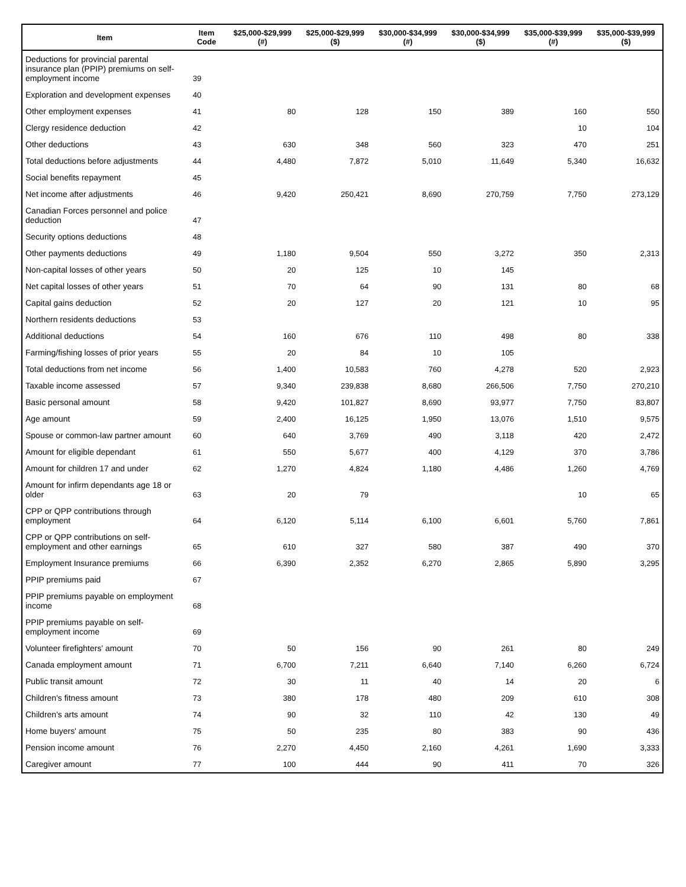| Item | Item Code | $25,000-$29,999 (#) | $25,000-$29,999 ($) | $30,000-$34,999 (#) | $30,000-$34,999 ($) | $35,000-$39,999 (#) | $35,000-$39,999 ($) |
| --- | --- | --- | --- | --- | --- | --- | --- |
| Deductions for provincial parental insurance plan (PPIP) premiums on self-employment income | 39 | | | | | | |
| Exploration and development expenses | 40 | | | | | | |
| Other employment expenses | 41 | 80 | 128 | 150 | 389 | 160 | 550 |
| Clergy residence deduction | 42 | | | | | 10 | 104 |
| Other deductions | 43 | 630 | 348 | 560 | 323 | 470 | 251 |
| Total deductions before adjustments | 44 | 4,480 | 7,872 | 5,010 | 11,649 | 5,340 | 16,632 |
| Social benefits repayment | 45 | | | | | | |
| Net income after adjustments | 46 | 9,420 | 250,421 | 8,690 | 270,759 | 7,750 | 273,129 |
| Canadian Forces personnel and police deduction | 47 | | | | | | |
| Security options deductions | 48 | | | | | | |
| Other payments deductions | 49 | 1,180 | 9,504 | 550 | 3,272 | 350 | 2,313 |
| Non-capital losses of other years | 50 | 20 | 125 | 10 | 145 | | |
| Net capital losses of other years | 51 | 70 | 64 | 90 | 131 | 80 | 68 |
| Capital gains deduction | 52 | 20 | 127 | 20 | 121 | 10 | 95 |
| Northern residents deductions | 53 | | | | | | |
| Additional deductions | 54 | 160 | 676 | 110 | 498 | 80 | 338 |
| Farming/fishing losses of prior years | 55 | 20 | 84 | 10 | 105 | | |
| Total deductions from net income | 56 | 1,400 | 10,583 | 760 | 4,278 | 520 | 2,923 |
| Taxable income assessed | 57 | 9,340 | 239,838 | 8,680 | 266,506 | 7,750 | 270,210 |
| Basic personal amount | 58 | 9,420 | 101,827 | 8,690 | 93,977 | 7,750 | 83,807 |
| Age amount | 59 | 2,400 | 16,125 | 1,950 | 13,076 | 1,510 | 9,575 |
| Spouse or common-law partner amount | 60 | 640 | 3,769 | 490 | 3,118 | 420 | 2,472 |
| Amount for eligible dependant | 61 | 550 | 5,677 | 400 | 4,129 | 370 | 3,786 |
| Amount for children 17 and under | 62 | 1,270 | 4,824 | 1,180 | 4,486 | 1,260 | 4,769 |
| Amount for infirm dependants age 18 or older | 63 | 20 | 79 | | | 10 | 65 |
| CPP or QPP contributions through employment | 64 | 6,120 | 5,114 | 6,100 | 6,601 | 5,760 | 7,861 |
| CPP or QPP contributions on self-employment and other earnings | 65 | 610 | 327 | 580 | 387 | 490 | 370 |
| Employment Insurance premiums | 66 | 6,390 | 2,352 | 6,270 | 2,865 | 5,890 | 3,295 |
| PPIP premiums paid | 67 | | | | | | |
| PPIP premiums payable on employment income | 68 | | | | | | |
| PPIP premiums payable on self-employment income | 69 | | | | | | |
| Volunteer firefighters' amount | 70 | 50 | 156 | 90 | 261 | 80 | 249 |
| Canada employment amount | 71 | 6,700 | 7,211 | 6,640 | 7,140 | 6,260 | 6,724 |
| Public transit amount | 72 | 30 | 11 | 40 | 14 | 20 | 6 |
| Children's fitness amount | 73 | 380 | 178 | 480 | 209 | 610 | 308 |
| Children's arts amount | 74 | 90 | 32 | 110 | 42 | 130 | 49 |
| Home buyers' amount | 75 | 50 | 235 | 80 | 383 | 90 | 436 |
| Pension income amount | 76 | 2,270 | 4,450 | 2,160 | 4,261 | 1,690 | 3,333 |
| Caregiver amount | 77 | 100 | 444 | 90 | 411 | 70 | 326 |